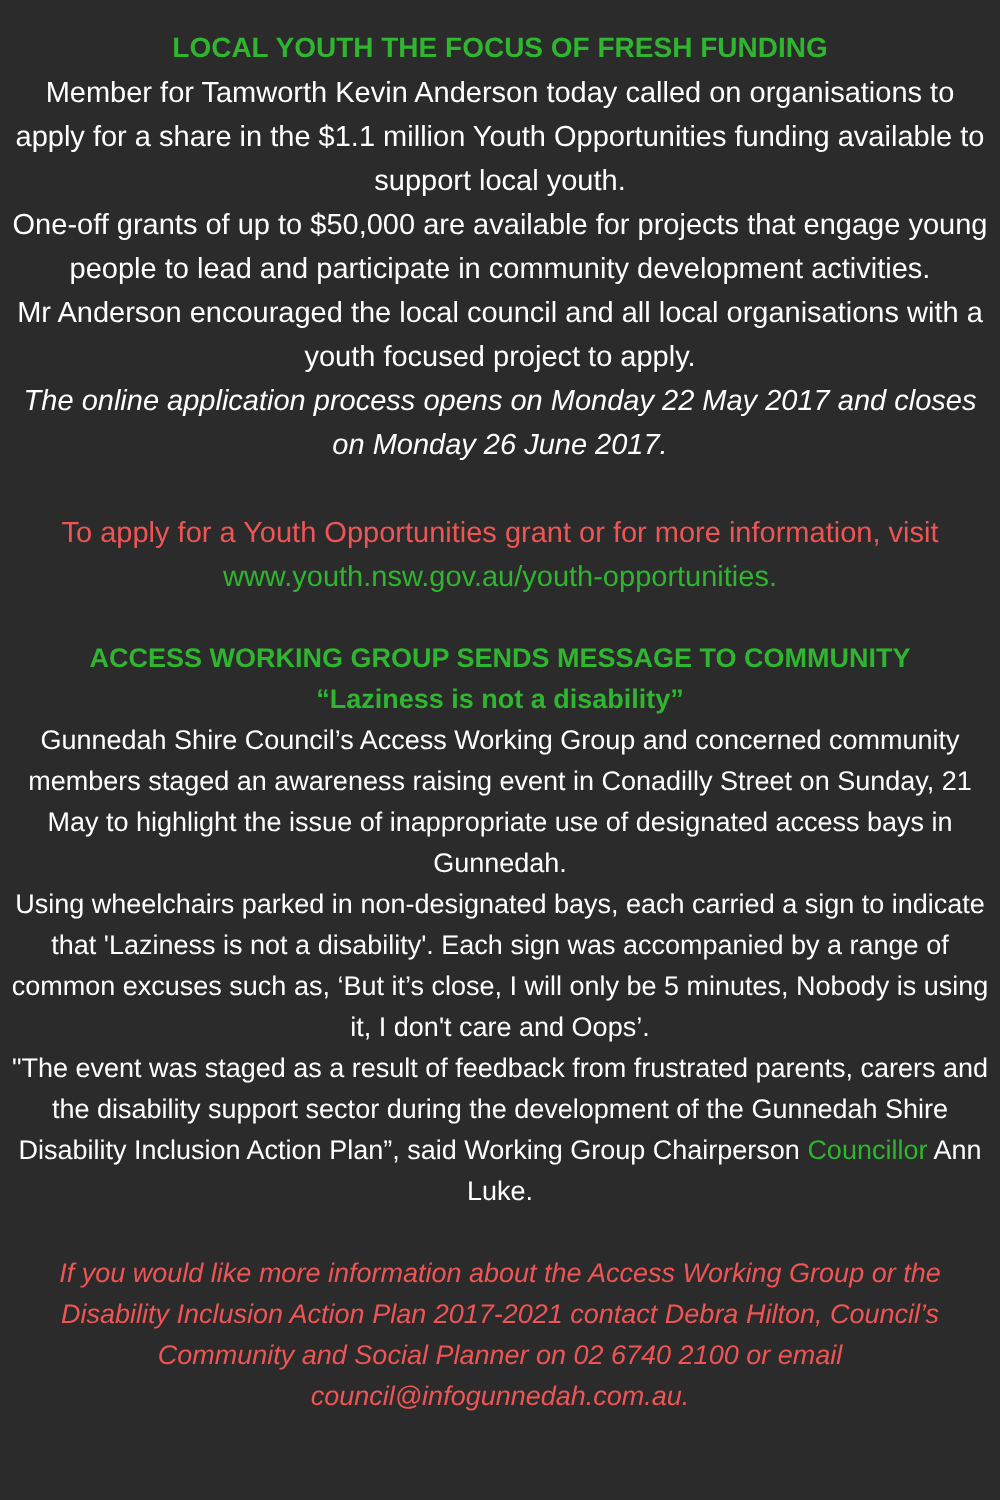LOCAL YOUTH THE FOCUS OF FRESH FUNDING
Member for Tamworth Kevin Anderson today called on organisations to apply for a share in the $1.1 million Youth Opportunities funding available to support local youth.
One-off grants of up to $50,000 are available for projects that engage young people to lead and participate in community development activities.
Mr Anderson encouraged the local council and all local organisations with a youth focused project to apply.
The online application process opens on Monday 22 May 2017 and closes on Monday 26 June 2017.
To apply for a Youth Opportunities grant or for more information, visit www.youth.nsw.gov.au/youth-opportunities.
ACCESS WORKING GROUP SENDS MESSAGE TO COMMUNITY
“Laziness is not a disability”
Gunnedah Shire Council’s Access Working Group and concerned community members staged an awareness raising event in Conadilly Street on Sunday, 21 May to highlight the issue of inappropriate use of designated access bays in Gunnedah.
Using wheelchairs parked in non-designated bays, each carried a sign to indicate that 'Laziness is not a disability'. Each sign was accompanied by a range of common excuses such as, ‘But it’s close, I will only be 5 minutes, Nobody is using it, I don't care and Oops’.
"The event was staged as a result of feedback from frustrated parents, carers and the disability support sector during the development of the Gunnedah Shire Disability Inclusion Action Plan”, said Working Group Chairperson Councillor Ann Luke.
If you would like more information about the Access Working Group or the Disability Inclusion Action Plan 2017-2021 contact Debra Hilton, Council’s Community and Social Planner on 02 6740 2100 or email council@infogunnedah.com.au.